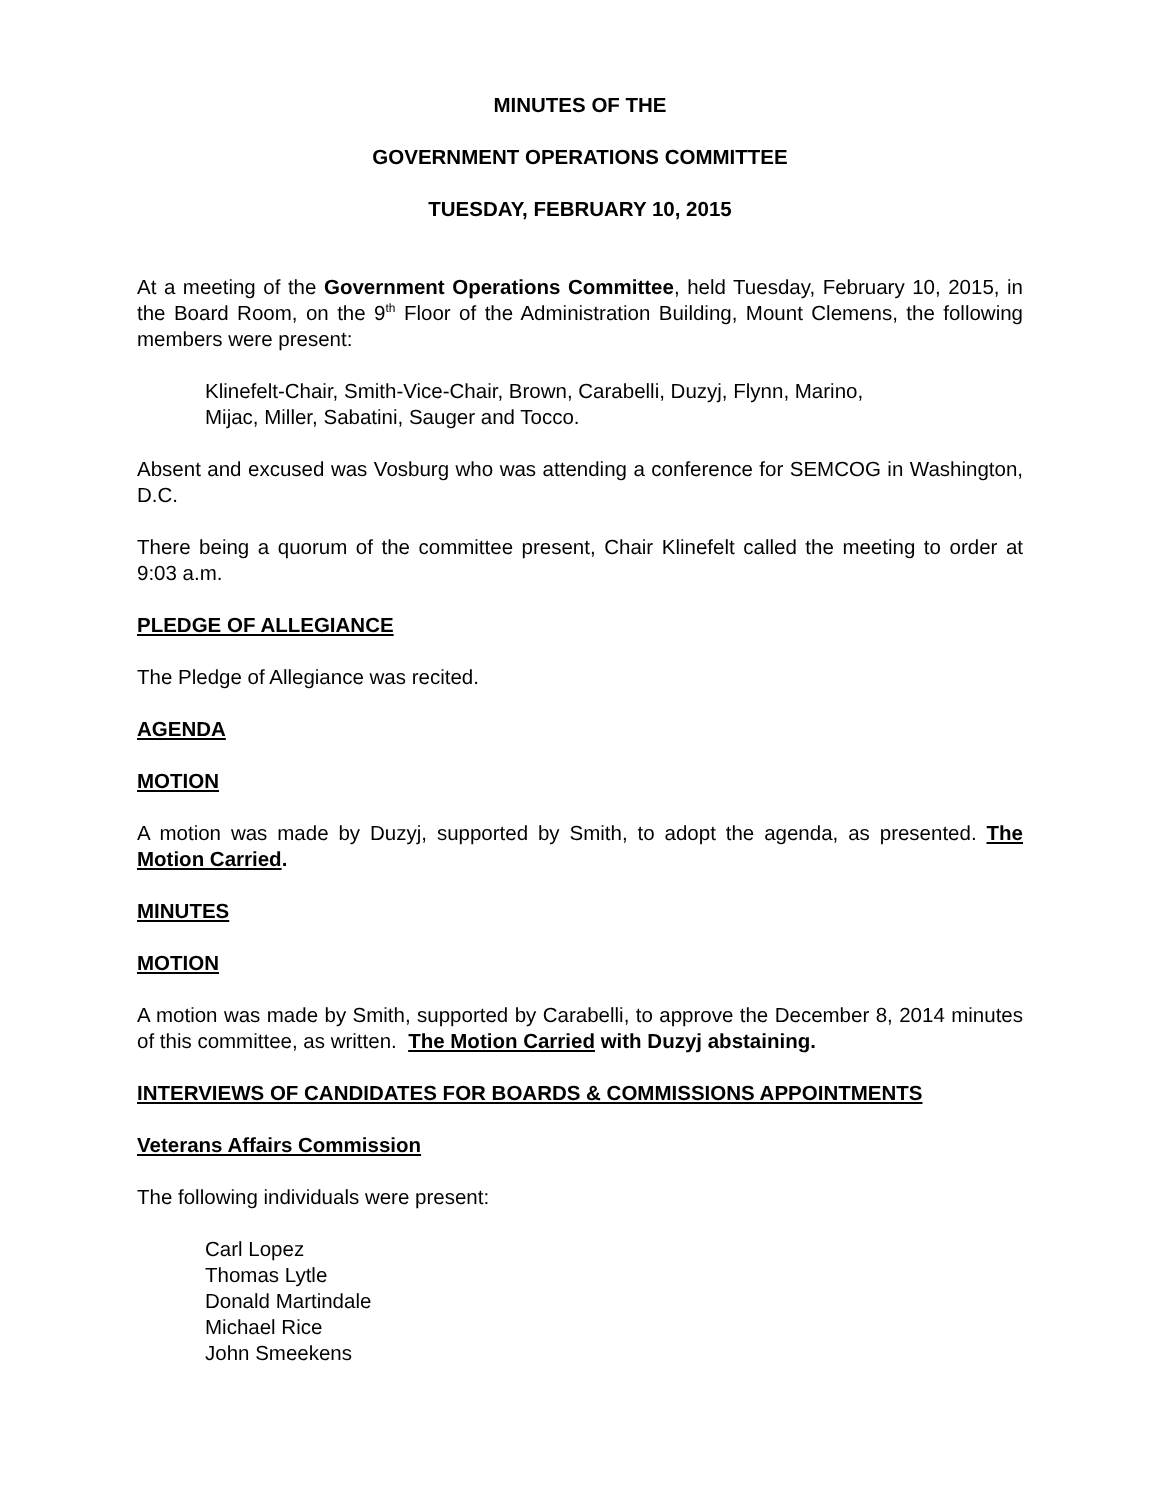MINUTES OF THE
GOVERNMENT OPERATIONS COMMITTEE
TUESDAY, FEBRUARY 10, 2015
At a meeting of the Government Operations Committee, held Tuesday, February 10, 2015, in the Board Room, on the 9<sup>th</sup> Floor of the Administration Building, Mount Clemens, the following members were present:
Klinefelt-Chair, Smith-Vice-Chair, Brown, Carabelli, Duzyj, Flynn, Marino,
Mijac, Miller, Sabatini, Sauger and Tocco.
Absent and excused was Vosburg who was attending a conference for SEMCOG in Washington, D.C.
There being a quorum of the committee present, Chair Klinefelt called the meeting to order at 9:03 a.m.
PLEDGE OF ALLEGIANCE
The Pledge of Allegiance was recited.
AGENDA
MOTION
A motion was made by Duzyj, supported by Smith, to adopt the agenda, as presented. The Motion Carried.
MINUTES
MOTION
A motion was made by Smith, supported by Carabelli, to approve the December 8, 2014 minutes of this committee, as written. The Motion Carried with Duzyj abstaining.
INTERVIEWS OF CANDIDATES FOR BOARDS & COMMISSIONS APPOINTMENTS
Veterans Affairs Commission
The following individuals were present:
Carl Lopez
Thomas Lytle
Donald Martindale
Michael Rice
John Smeekens